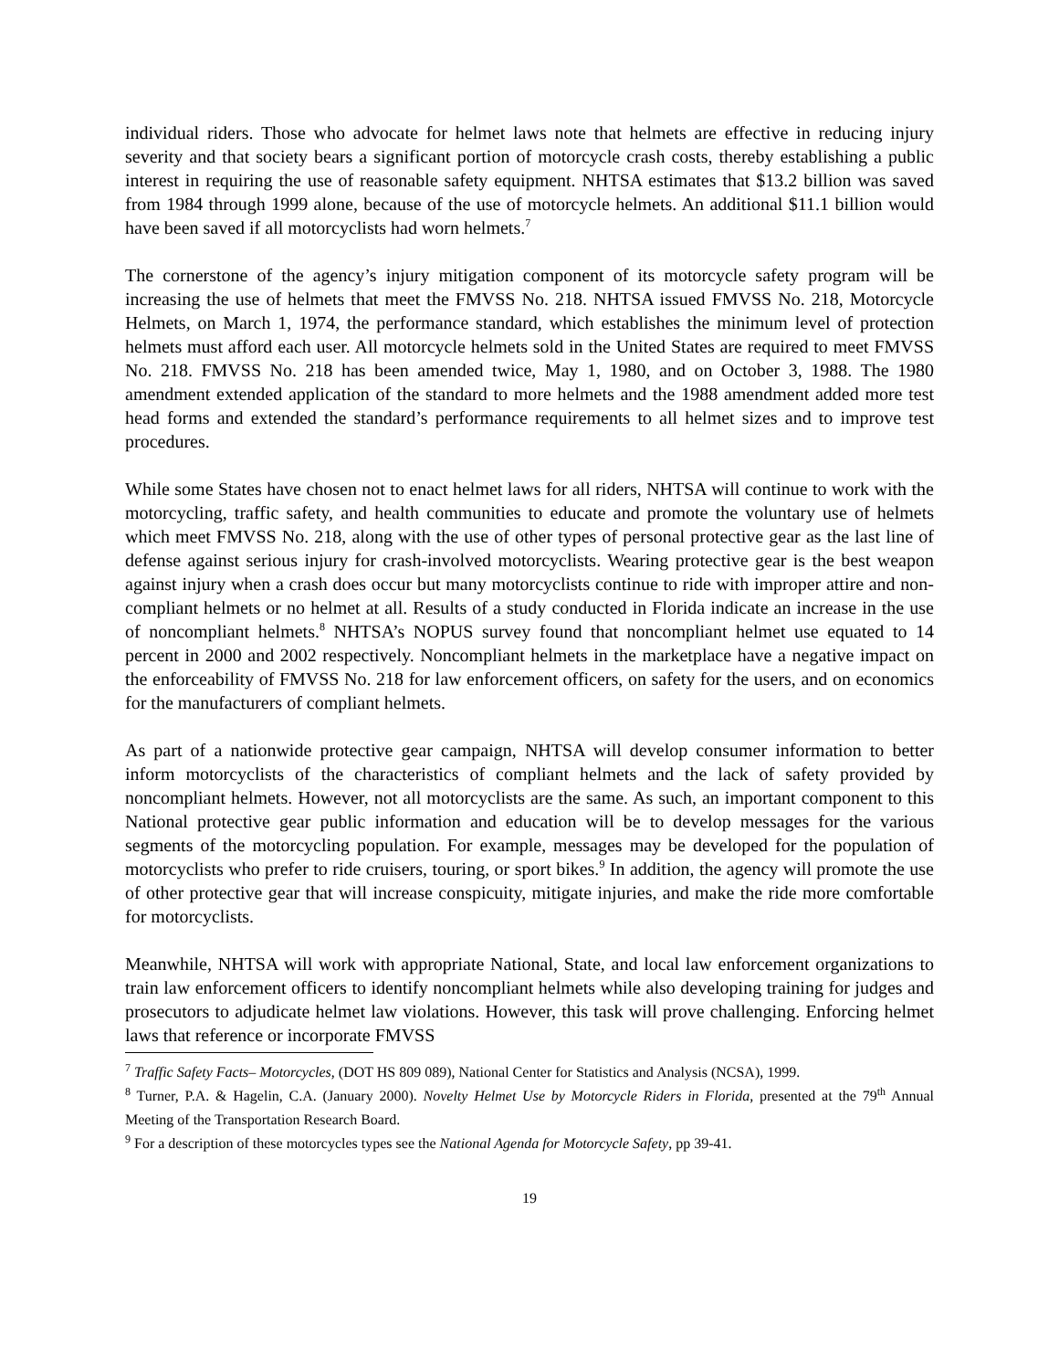individual riders. Those who advocate for helmet laws note that helmets are effective in reducing injury severity and that society bears a significant portion of motorcycle crash costs, thereby establishing a public interest in requiring the use of reasonable safety equipment. NHTSA estimates that $13.2 billion was saved from 1984 through 1999 alone, because of the use of motorcycle helmets. An additional $11.1 billion would have been saved if all motorcyclists had worn helmets.<sup>7</sup>
The cornerstone of the agency’s injury mitigation component of its motorcycle safety program will be increasing the use of helmets that meet the FMVSS No. 218. NHTSA issued FMVSS No. 218, Motorcycle Helmets, on March 1, 1974, the performance standard, which establishes the minimum level of protection helmets must afford each user. All motorcycle helmets sold in the United States are required to meet FMVSS No. 218. FMVSS No. 218 has been amended twice, May 1, 1980, and on October 3, 1988. The 1980 amendment extended application of the standard to more helmets and the 1988 amendment added more test head forms and extended the standard’s performance requirements to all helmet sizes and to improve test procedures.
While some States have chosen not to enact helmet laws for all riders, NHTSA will continue to work with the motorcycling, traffic safety, and health communities to educate and promote the voluntary use of helmets which meet FMVSS No. 218, along with the use of other types of personal protective gear as the last line of defense against serious injury for crash-involved motorcyclists. Wearing protective gear is the best weapon against injury when a crash does occur but many motorcyclists continue to ride with improper attire and non-compliant helmets or no helmet at all. Results of a study conducted in Florida indicate an increase in the use of noncompliant helmets.<sup>8</sup> NHTSA’s NOPUS survey found that noncompliant helmet use equated to 14 percent in 2000 and 2002 respectively. Noncompliant helmets in the marketplace have a negative impact on the enforceability of FMVSS No. 218 for law enforcement officers, on safety for the users, and on economics for the manufacturers of compliant helmets.
As part of a nationwide protective gear campaign, NHTSA will develop consumer information to better inform motorcyclists of the characteristics of compliant helmets and the lack of safety provided by noncompliant helmets. However, not all motorcyclists are the same. As such, an important component to this National protective gear public information and education will be to develop messages for the various segments of the motorcycling population. For example, messages may be developed for the population of motorcyclists who prefer to ride cruisers, touring, or sport bikes.<sup>9</sup> In addition, the agency will promote the use of other protective gear that will increase conspicuity, mitigate injuries, and make the ride more comfortable for motorcyclists.
Meanwhile, NHTSA will work with appropriate National, State, and local law enforcement organizations to train law enforcement officers to identify noncompliant helmets while also developing training for judges and prosecutors to adjudicate helmet law violations. However, this task will prove challenging. Enforcing helmet laws that reference or incorporate FMVSS
<sup>7</sup> Traffic Safety Facts– Motorcycles, (DOT HS 809 089), National Center for Statistics and Analysis (NCSA), 1999.
<sup>8</sup> Turner, P.A. & Hagelin, C.A. (January 2000). Novelty Helmet Use by Motorcycle Riders in Florida, presented at the 79<sup>th</sup> Annual Meeting of the Transportation Research Board.
<sup>9</sup> For a description of these motorcycles types see the National Agenda for Motorcycle Safety, pp 39-41.
19